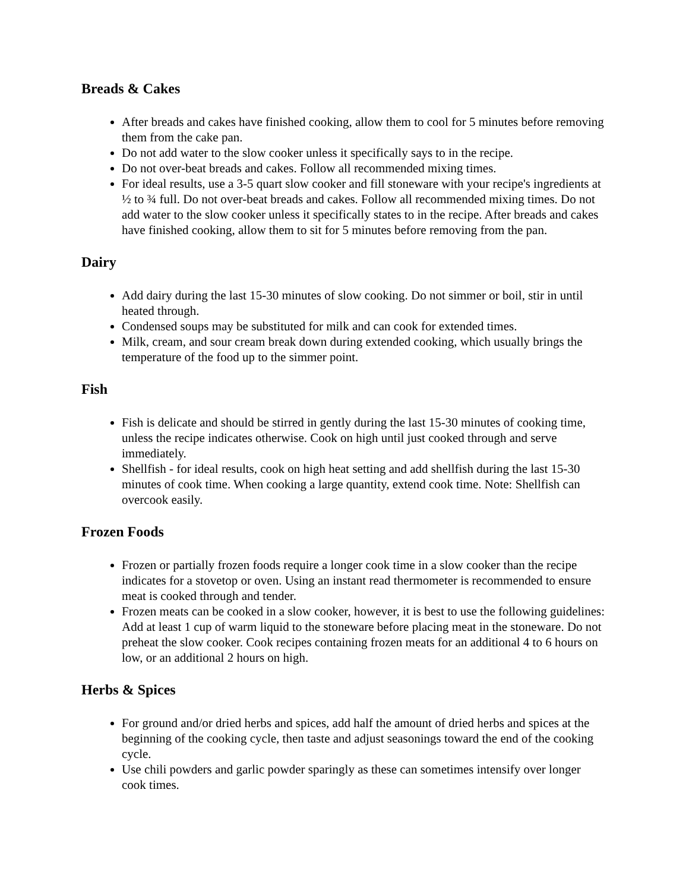Breads & Cakes
After breads and cakes have finished cooking, allow them to cool for 5 minutes before removing them from the cake pan.
Do not add water to the slow cooker unless it specifically says to in the recipe.
Do not over-beat breads and cakes. Follow all recommended mixing times.
For ideal results, use a 3-5 quart slow cooker and fill stoneware with your recipe's ingredients at ½ to ¾ full. Do not over-beat breads and cakes. Follow all recommended mixing times. Do not add water to the slow cooker unless it specifically states to in the recipe. After breads and cakes have finished cooking, allow them to sit for 5 minutes before removing from the pan.
Dairy
Add dairy during the last 15-30 minutes of slow cooking. Do not simmer or boil, stir in until heated through.
Condensed soups may be substituted for milk and can cook for extended times.
Milk, cream, and sour cream break down during extended cooking, which usually brings the temperature of the food up to the simmer point.
Fish
Fish is delicate and should be stirred in gently during the last 15-30 minutes of cooking time, unless the recipe indicates otherwise. Cook on high until just cooked through and serve immediately.
Shellfish - for ideal results, cook on high heat setting and add shellfish during the last 15-30 minutes of cook time. When cooking a large quantity, extend cook time. Note: Shellfish can overcook easily.
Frozen Foods
Frozen or partially frozen foods require a longer cook time in a slow cooker than the recipe indicates for a stovetop or oven. Using an instant read thermometer is recommended to ensure meat is cooked through and tender.
Frozen meats can be cooked in a slow cooker, however, it is best to use the following guidelines: Add at least 1 cup of warm liquid to the stoneware before placing meat in the stoneware. Do not preheat the slow cooker. Cook recipes containing frozen meats for an additional 4 to 6 hours on low, or an additional 2 hours on high.
Herbs & Spices
For ground and/or dried herbs and spices, add half the amount of dried herbs and spices at the beginning of the cooking cycle, then taste and adjust seasonings toward the end of the cooking cycle.
Use chili powders and garlic powder sparingly as these can sometimes intensify over longer cook times.